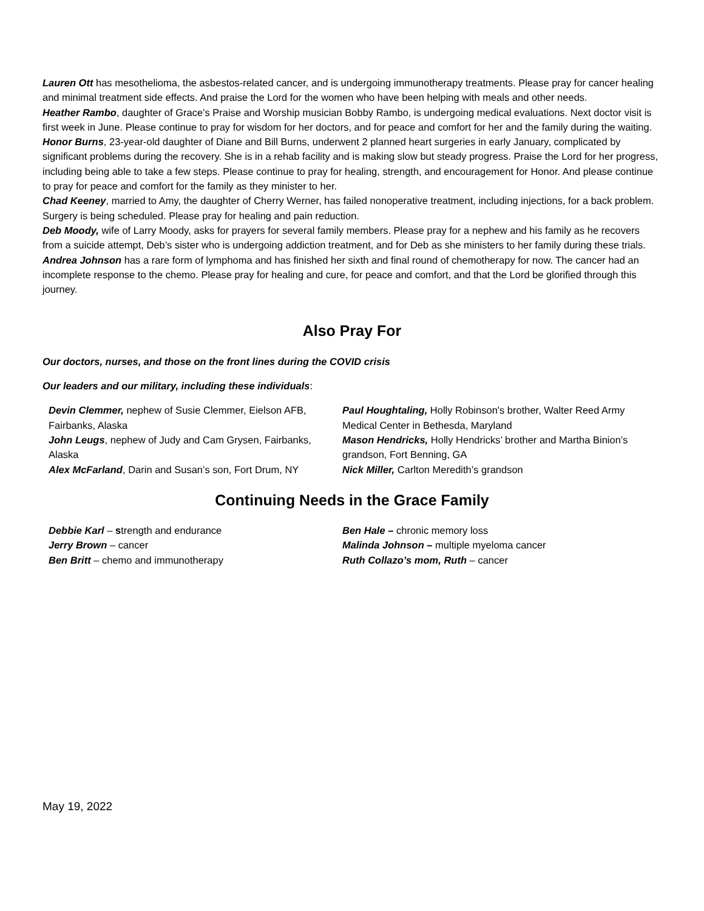Lauren Ott has mesothelioma, the asbestos-related cancer, and is undergoing immunotherapy treatments. Please pray for cancer healing and minimal treatment side effects. And praise the Lord for the women who have been helping with meals and other needs.
Heather Rambo, daughter of Grace’s Praise and Worship musician Bobby Rambo, is undergoing medical evaluations. Next doctor visit is first week in June. Please continue to pray for wisdom for her doctors, and for peace and comfort for her and the family during the waiting.
Honor Burns, 23-year-old daughter of Diane and Bill Burns, underwent 2 planned heart surgeries in early January, complicated by significant problems during the recovery. She is in a rehab facility and is making slow but steady progress. Praise the Lord for her progress, including being able to take a few steps. Please continue to pray for healing, strength, and encouragement for Honor. And please continue to pray for peace and comfort for the family as they minister to her.
Chad Keeney, married to Amy, the daughter of Cherry Werner, has failed nonoperative treatment, including injections, for a back problem. Surgery is being scheduled. Please pray for healing and pain reduction.
Deb Moody, wife of Larry Moody, asks for prayers for several family members. Please pray for a nephew and his family as he recovers from a suicide attempt, Deb’s sister who is undergoing addiction treatment, and for Deb as she ministers to her family during these trials.
Andrea Johnson has a rare form of lymphoma and has finished her sixth and final round of chemotherapy for now. The cancer had an incomplete response to the chemo. Please pray for healing and cure, for peace and comfort, and that the Lord be glorified through this journey.
Also Pray For
Our doctors, nurses, and those on the front lines during the COVID crisis
Our leaders and our military, including these individuals:
Devin Clemmer, nephew of Susie Clemmer, Eielson AFB, Fairbanks, Alaska
John Leugs, nephew of Judy and Cam Grysen, Fairbanks, Alaska
Alex McFarland, Darin and Susan’s son, Fort Drum, NY
Paul Houghtaling, Holly Robinson's brother, Walter Reed Army Medical Center in Bethesda, Maryland
Mason Hendricks, Holly Hendricks’ brother and Martha Binion’s grandson, Fort Benning, GA
Nick Miller, Carlton Meredith’s grandson
Continuing Needs in the Grace Family
Debbie Karl – strength and endurance
Jerry Brown – cancer
Ben Britt – chemo and immunotherapy
Ben Hale – chronic memory loss
Malinda Johnson – multiple myeloma cancer
Ruth Collazo’s mom, Ruth – cancer
May 19, 2022